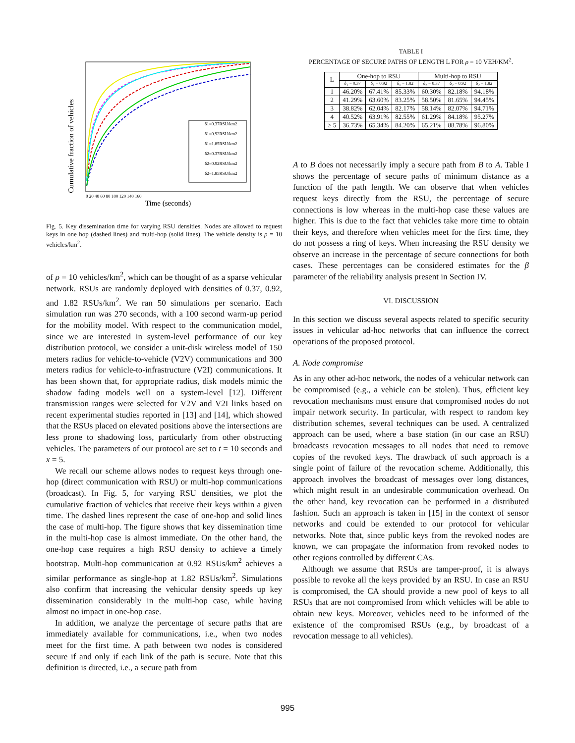Cumulative fraction of vehicles
δ1=0.37RSU/km2
δ1=0.92RSU/km2
δ1=1.85RSU/km2
δ2=0.37RSU/km2
δ2=0.92RSU/km2
δ2=1.85RSU/km2
0 20 40 60 80 100 120 140 160
Time (seconds)
Fig. 5. Key dissemination time for varying RSU densities. Nodes are allowed to request keys in one hop (dashed lines) and multi-hop (solid lines). The vehicle density is ρ = 10 vehicles/km<sup>2</sup>.
of ρ = 10 vehicles/km<sup>2</sup>, which can be thought of as a sparse vehicular network. RSUs are randomly deployed with densities of 0.37, 0.92, and 1.82 RSUs/km<sup>2</sup>. We ran 50 simulations per scenario. Each simulation run was 270 seconds, with a 100 second warm-up period for the mobility model. With respect to the communication model, since we are interested in system-level performance of our key distribution protocol, we consider a unit-disk wireless model of 150 meters radius for vehicle-to-vehicle (V2V) communications and 300 meters radius for vehicle-to-infrastructure (V2I) communications. It has been shown that, for appropriate radius, disk models mimic the shadow fading models well on a system-level [12]. Different transmission ranges were selected for V2V and V2I links based on recent experimental studies reported in [13] and [14], which showed that the RSUs placed on elevated positions above the intersections are less prone to shadowing loss, particularly from other obstructing vehicles. The parameters of our protocol are set to t = 10 seconds and x = 5.
We recall our scheme allows nodes to request keys through one-hop (direct communication with RSU) or multi-hop communications (broadcast). In Fig. 5, for varying RSU densities, we plot the cumulative fraction of vehicles that receive their keys within a given time. The dashed lines represent the case of one-hop and solid lines the case of multi-hop. The figure shows that key dissemination time in the multi-hop case is almost immediate. On the other hand, the one-hop case requires a high RSU density to achieve a timely bootstrap. Multi-hop communication at 0.92 RSUs/km<sup>2</sup> achieves a similar performance as single-hop at 1.82 RSUs/km<sup>2</sup>. Simulations also confirm that increasing the vehicular density speeds up key dissemination considerably in the multi-hop case, while having almost no impact in one-hop case.
In addition, we analyze the percentage of secure paths that are immediately available for communications, i.e., when two nodes meet for the first time. A path between two nodes is considered secure if and only if each link of the path is secure. Note that this definition is directed, i.e., a secure path from
TABLE I
PERCENTAGE OF SECURE PATHS OF LENGTH L FOR ρ = 10 VEH/KM<sup>2</sup>.
| L | One-hop to RSU | | | Multi-hop to RSU | | |
| --- | --- | --- | --- | --- | --- | --- |
| | δ<sub>1</sub> = 0.37 | δ<sub>1</sub> = 0.92 | δ<sub>1</sub> = 1.82 | δ<sub>2</sub> = 0.37 | δ<sub>2</sub> = 0.92 | δ<sub>2</sub> = 1.82 |
| 1 | 46.20% | 67.41% | 85.33% | 60.30% | 82.18% | 94.18% |
| 2 | 41.29% | 63.60% | 83.25% | 58.50% | 81.65% | 94.45% |
| 3 | 38.82% | 62.04% | 82.17% | 58.14% | 82.07% | 94.71% |
| 4 | 40.52% | 63.91% | 82.55% | 61.29% | 84.18% | 95.27% |
| ≥ 5 | 36.73% | 65.34% | 84.20% | 65.21% | 88.78% | 96.80% |
A to B does not necessarily imply a secure path from B to A. Table I shows the percentage of secure paths of minimum distance as a function of the path length. We can observe that when vehicles request keys directly from the RSU, the percentage of secure connections is low whereas in the multi-hop case these values are higher. This is due to the fact that vehicles take more time to obtain their keys, and therefore when vehicles meet for the first time, they do not possess a ring of keys. When increasing the RSU density we observe an increase in the percentage of secure connections for both cases. These percentages can be considered estimates for the β parameter of the reliability analysis present in Section IV.
VI. DISCUSSION
In this section we discuss several aspects related to specific security issues in vehicular ad-hoc networks that can influence the correct operations of the proposed protocol.
A. Node compromise
As in any other ad-hoc network, the nodes of a vehicular network can be compromised (e.g., a vehicle can be stolen). Thus, efficient key revocation mechanisms must ensure that compromised nodes do not impair network security. In particular, with respect to random key distribution schemes, several techniques can be used. A centralized approach can be used, where a base station (in our case an RSU) broadcasts revocation messages to all nodes that need to remove copies of the revoked keys. The drawback of such approach is a single point of failure of the revocation scheme. Additionally, this approach involves the broadcast of messages over long distances, which might result in an undesirable communication overhead. On the other hand, key revocation can be performed in a distributed fashion. Such an approach is taken in [15] in the context of sensor networks and could be extended to our protocol for vehicular networks. Note that, since public keys from the revoked nodes are known, we can propagate the information from revoked nodes to other regions controlled by different CAs.
Although we assume that RSUs are tamper-proof, it is always possible to revoke all the keys provided by an RSU. In case an RSU is compromised, the CA should provide a new pool of keys to all RSUs that are not compromised from which vehicles will be able to obtain new keys. Moreover, vehicles need to be informed of the existence of the compromised RSUs (e.g., by broadcast of a revocation message to all vehicles).
995